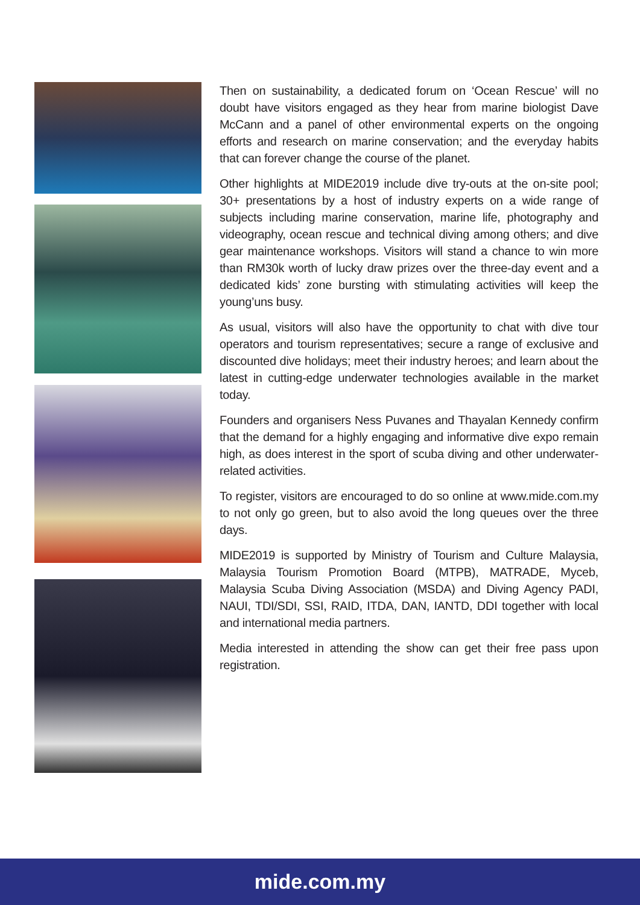Then on sustainability, a dedicated forum on ‘Ocean Rescue’ will no doubt have visitors engaged as they hear from marine biologist Dave McCann and a panel of other environmental experts on the ongoing efforts and research on marine conservation; and the everyday habits that can forever change the course of the planet.
Other highlights at MIDE2019 include dive try-outs at the on-site pool; 30+ presentations by a host of industry experts on a wide range of subjects including marine conservation, marine life, photography and videography, ocean rescue and technical diving among others; and dive gear maintenance workshops. Visitors will stand a chance to win more than RM30k worth of lucky draw prizes over the three-day event and a dedicated kids’ zone bursting with stimulating activities will keep the young’uns busy.
As usual, visitors will also have the opportunity to chat with dive tour operators and tourism representatives; secure a range of exclusive and discounted dive holidays; meet their industry heroes; and learn about the latest in cutting-edge underwater technologies available in the market today.
Founders and organisers Ness Puvanes and Thayalan Kennedy confirm that the demand for a highly engaging and informative dive expo remain high, as does interest in the sport of scuba diving and other underwater-related activities.
To register, visitors are encouraged to do so online at www.mide.com.my to not only go green, but to also avoid the long queues over the three days.
MIDE2019 is supported by Ministry of Tourism and Culture Malaysia, Malaysia Tourism Promotion Board (MTPB), MATRADE, Myceb, Malaysia Scuba Diving Association (MSDA) and Diving Agency PADI, NAUI, TDI/SDI, SSI, RAID, ITDA, DAN, IANTD, DDI together with local and international media partners.
Media interested in attending the show can get their free pass upon registration.
mide.com.my